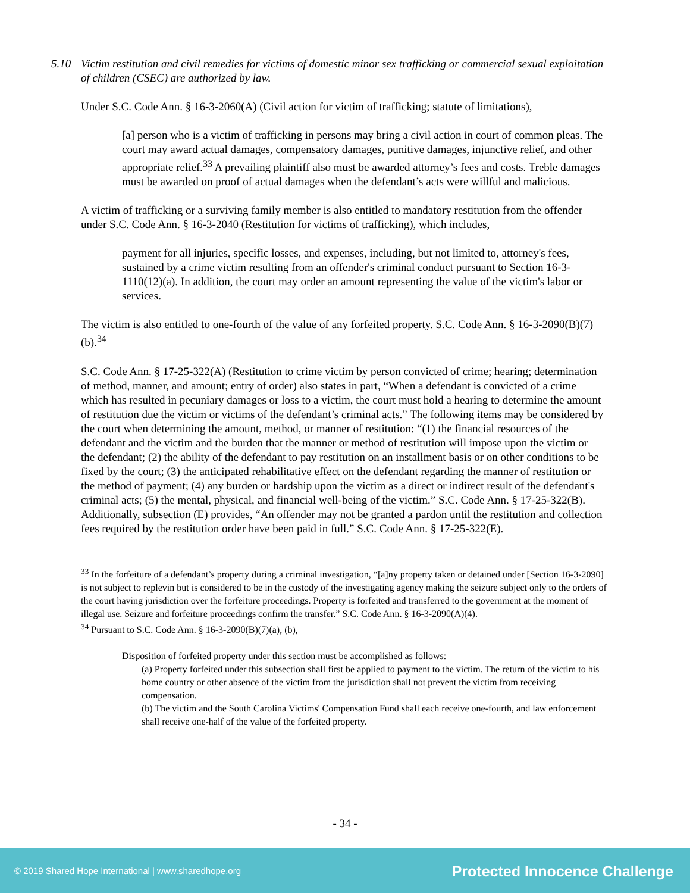5.10 Victim restitution and civil remedies for victims of domestic minor sex trafficking or commercial sexual exploitation of children (CSEC) are authorized by law.
Under S.C. Code Ann. § 16-3-2060(A) (Civil action for victim of trafficking; statute of limitations),
[a] person who is a victim of trafficking in persons may bring a civil action in court of common pleas. The court may award actual damages, compensatory damages, punitive damages, injunctive relief, and other appropriate relief.<sup>33</sup> A prevailing plaintiff also must be awarded attorney’s fees and costs. Treble damages must be awarded on proof of actual damages when the defendant’s acts were willful and malicious.
A victim of trafficking or a surviving family member is also entitled to mandatory restitution from the offender under S.C. Code Ann. § 16-3-2040 (Restitution for victims of trafficking), which includes,
payment for all injuries, specific losses, and expenses, including, but not limited to, attorney's fees, sustained by a crime victim resulting from an offender's criminal conduct pursuant to Section 16-3-1110(12)(a). In addition, the court may order an amount representing the value of the victim's labor or services.
The victim is also entitled to one-fourth of the value of any forfeited property. S.C. Code Ann. § 16-3-2090(B)(7)(b).<sup>34</sup>
S.C. Code Ann. § 17-25-322(A) (Restitution to crime victim by person convicted of crime; hearing; determination of method, manner, and amount; entry of order) also states in part, “When a defendant is convicted of a crime which has resulted in pecuniary damages or loss to a victim, the court must hold a hearing to determine the amount of restitution due the victim or victims of the defendant’s criminal acts.” The following items may be considered by the court when determining the amount, method, or manner of restitution: “(1) the financial resources of the defendant and the victim and the burden that the manner or method of restitution will impose upon the victim or the defendant; (2) the ability of the defendant to pay restitution on an installment basis or on other conditions to be fixed by the court; (3) the anticipated rehabilitative effect on the defendant regarding the manner of restitution or the method of payment; (4) any burden or hardship upon the victim as a direct or indirect result of the defendant's criminal acts; (5) the mental, physical, and financial well-being of the victim.” S.C. Code Ann. § 17-25-322(B). Additionally, subsection (E) provides, “An offender may not be granted a pardon until the restitution and collection fees required by the restitution order have been paid in full.” S.C. Code Ann. § 17-25-322(E).
<sup>33</sup> In the forfeiture of a defendant’s property during a criminal investigation, “[a]ny property taken or detained under [Section 16-3-2090] is not subject to replevin but is considered to be in the custody of the investigating agency making the seizure subject only to the orders of the court having jurisdiction over the forfeiture proceedings. Property is forfeited and transferred to the government at the moment of illegal use. Seizure and forfeiture proceedings confirm the transfer.” S.C. Code Ann. § 16-3-2090(A)(4).
<sup>34</sup> Pursuant to S.C. Code Ann. § 16-3-2090(B)(7)(a), (b),
Disposition of forfeited property under this section must be accomplished as follows:
(a) Property forfeited under this subsection shall first be applied to payment to the victim. The return of the victim to his home country or other absence of the victim from the jurisdiction shall not prevent the victim from receiving compensation.
(b) The victim and the South Carolina Victims' Compensation Fund shall each receive one-fourth, and law enforcement shall receive one-half of the value of the forfeited property.
- 34 -
© 2019 Shared Hope International | www.sharedhope.org Protected Innocence Challenge